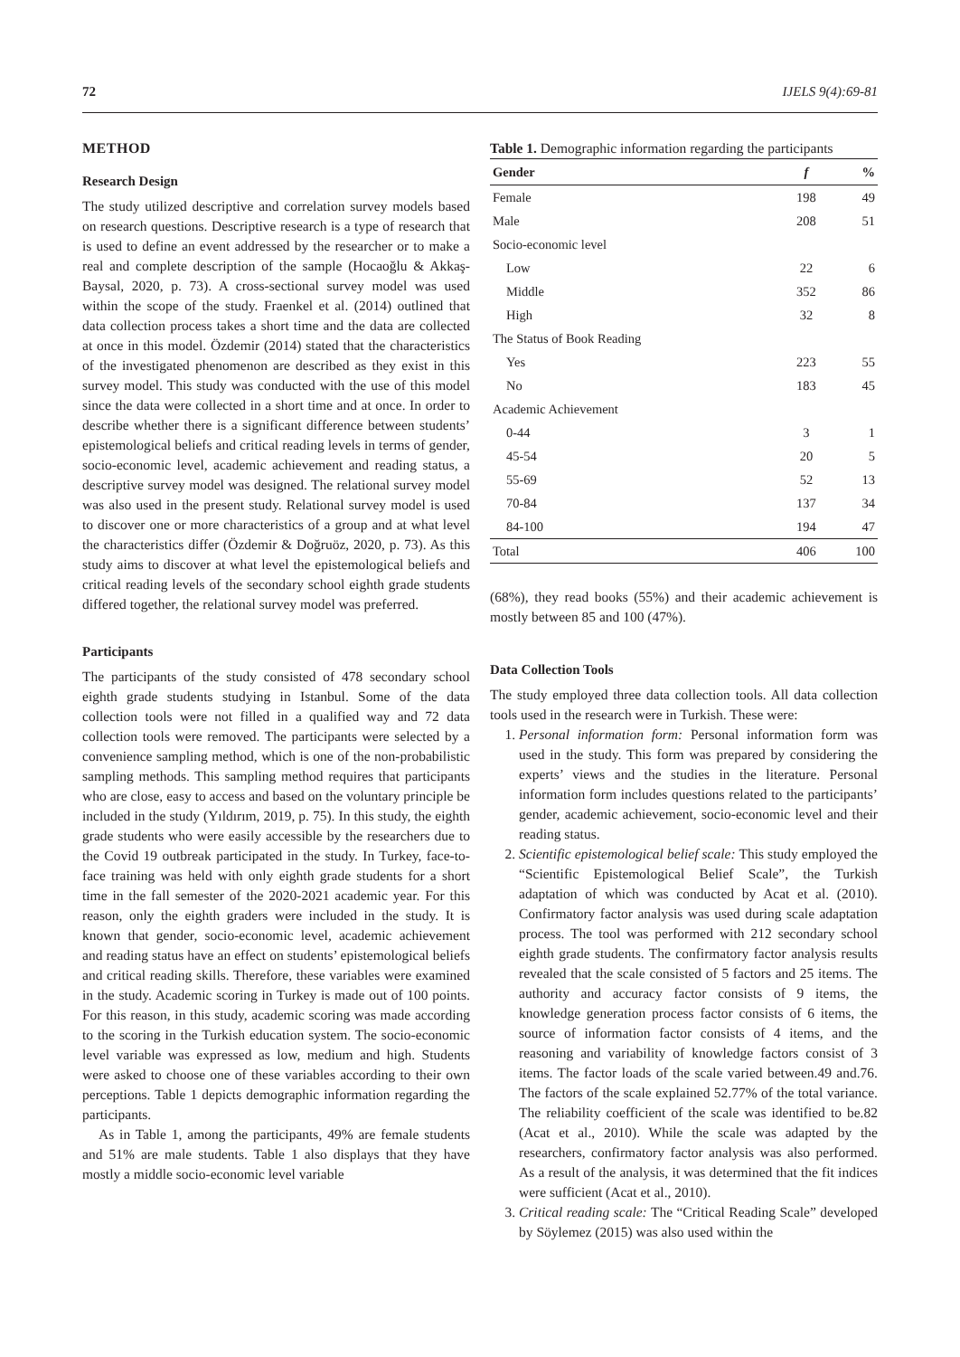72 IJELS 9(4):69-81
METHOD
Research Design
The study utilized descriptive and correlation survey models based on research questions. Descriptive research is a type of research that is used to define an event addressed by the researcher or to make a real and complete description of the sample (Hocaoğlu & Akkaş-Baysal, 2020, p. 73). A cross-sectional survey model was used within the scope of the study. Fraenkel et al. (2014) outlined that data collection process takes a short time and the data are collected at once in this model. Özdemir (2014) stated that the characteristics of the investigated phenomenon are described as they exist in this survey model. This study was conducted with the use of this model since the data were collected in a short time and at once. In order to describe whether there is a significant difference between students’ epistemological beliefs and critical reading levels in terms of gender, socio-economic level, academic achievement and reading status, a descriptive survey model was designed. The relational survey model was also used in the present study. Relational survey model is used to discover one or more characteristics of a group and at what level the characteristics differ (Özdemir & Doğruöz, 2020, p. 73). As this study aims to discover at what level the epistemological beliefs and critical reading levels of the secondary school eighth grade students differed together, the relational survey model was preferred.
Participants
The participants of the study consisted of 478 secondary school eighth grade students studying in Istanbul. Some of the data collection tools were not filled in a qualified way and 72 data collection tools were removed. The participants were selected by a convenience sampling method, which is one of the non-probabilistic sampling methods. This sampling method requires that participants who are close, easy to access and based on the voluntary principle be included in the study (Yıldırım, 2019, p. 75). In this study, the eighth grade students who were easily accessible by the researchers due to the Covid 19 outbreak participated in the study. In Turkey, face-to-face training was held with only eighth grade students for a short time in the fall semester of the 2020-2021 academic year. For this reason, only the eighth graders were included in the study. It is known that gender, socio-economic level, academic achievement and reading status have an effect on students’ epistemological beliefs and critical reading skills. Therefore, these variables were examined in the study. Academic scoring in Turkey is made out of 100 points. For this reason, in this study, academic scoring was made according to the scoring in the Turkish education system. The socio-economic level variable was expressed as low, medium and high. Students were asked to choose one of these variables according to their own perceptions. Table 1 depicts demographic information regarding the participants.
As in Table 1, among the participants, 49% are female students and 51% are male students. Table 1 also displays that they have mostly a middle socio-economic level variable
Table 1. Demographic information regarding the participants
| Gender | f | % |
| --- | --- | --- |
| Female | 198 | 49 |
| Male | 208 | 51 |
| Socio-economic level | | |
| Low | 22 | 6 |
| Middle | 352 | 86 |
| High | 32 | 8 |
| The Status of Book Reading | | |
| Yes | 223 | 55 |
| No | 183 | 45 |
| Academic Achievement | | |
| 0-44 | 3 | 1 |
| 45-54 | 20 | 5 |
| 55-69 | 52 | 13 |
| 70-84 | 137 | 34 |
| 84-100 | 194 | 47 |
| Total | 406 | 100 |
(68%), they read books (55%) and their academic achievement is mostly between 85 and 100 (47%).
Data Collection Tools
The study employed three data collection tools. All data collection tools used in the research were in Turkish. These were:
1. Personal information form: Personal information form was used in the study. This form was prepared by considering the experts’ views and the studies in the literature. Personal information form includes questions related to the participants’ gender, academic achievement, socio-economic level and their reading status.
2. Scientific epistemological belief scale: This study employed the “Scientific Epistemological Belief Scale”, the Turkish adaptation of which was conducted by Acat et al. (2010). Confirmatory factor analysis was used during scale adaptation process. The tool was performed with 212 secondary school eighth grade students. The confirmatory factor analysis results revealed that the scale consisted of 5 factors and 25 items. The authority and accuracy factor consists of 9 items, the knowledge generation process factor consists of 6 items, the source of information factor consists of 4 items, and the reasoning and variability of knowledge factors consist of 3 items. The factor loads of the scale varied between.49 and.76. The factors of the scale explained 52.77% of the total variance. The reliability coefficient of the scale was identified to be.82 (Acat et al., 2010). While the scale was adapted by the researchers, confirmatory factor analysis was also performed. As a result of the analysis, it was determined that the fit indices were sufficient (Acat et al., 2010).
3. Critical reading scale: The “Critical Reading Scale” developed by Söylemez (2015) was also used within the